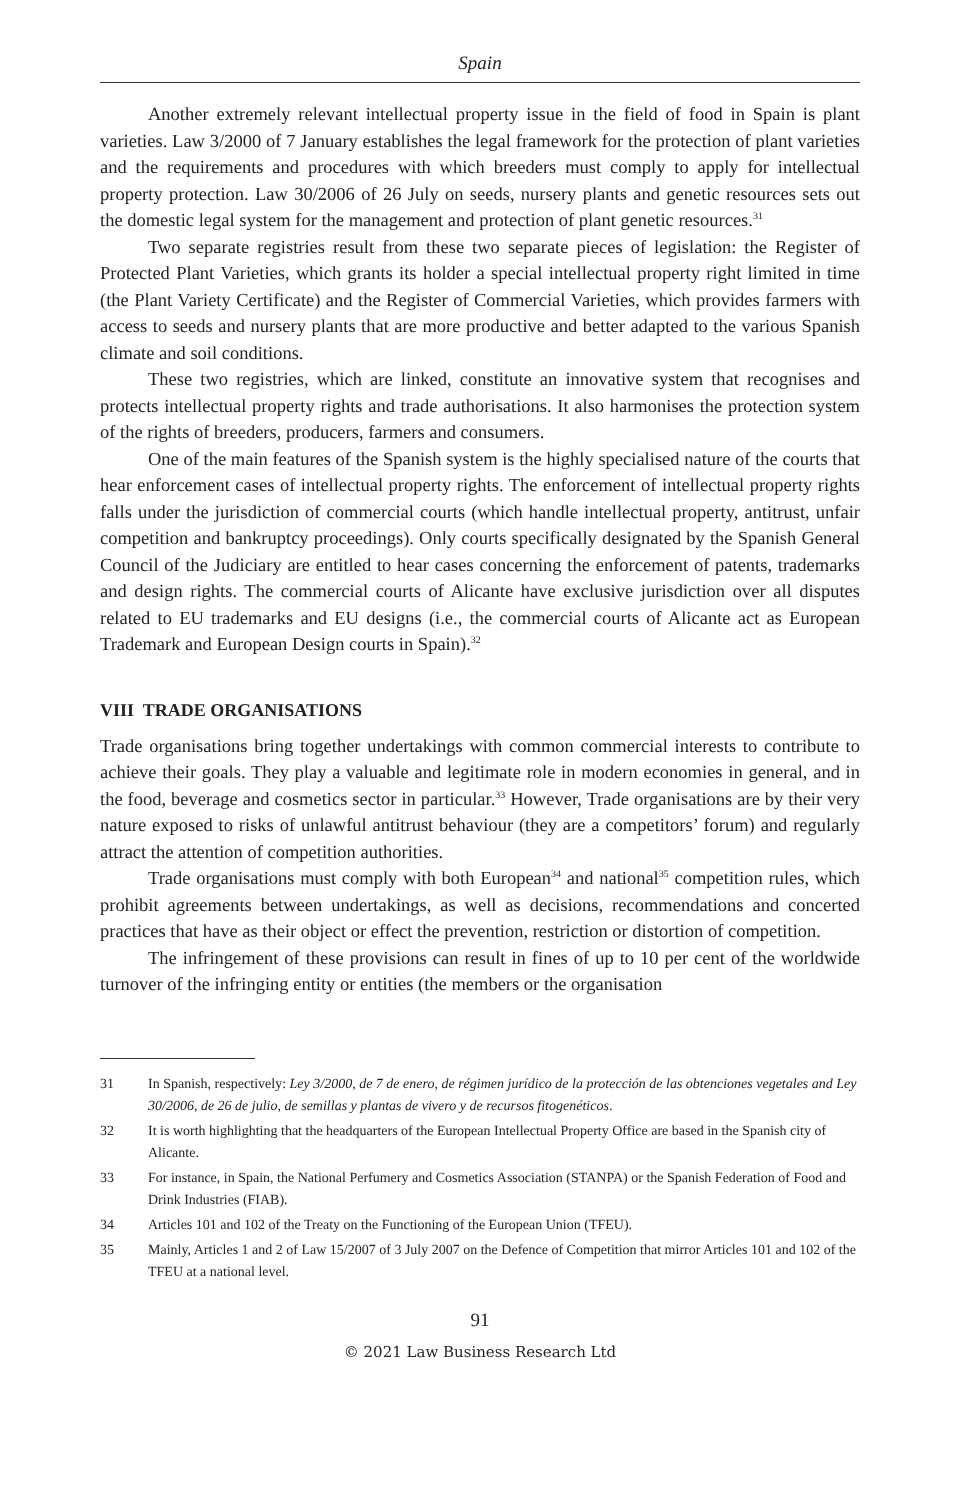Spain
Another extremely relevant intellectual property issue in the field of food in Spain is plant varieties. Law 3/2000 of 7 January establishes the legal framework for the protection of plant varieties and the requirements and procedures with which breeders must comply to apply for intellectual property protection. Law 30/2006 of 26 July on seeds, nursery plants and genetic resources sets out the domestic legal system for the management and protection of plant genetic resources.<sup>31</sup>
Two separate registries result from these two separate pieces of legislation: the Register of Protected Plant Varieties, which grants its holder a special intellectual property right limited in time (the Plant Variety Certificate) and the Register of Commercial Varieties, which provides farmers with access to seeds and nursery plants that are more productive and better adapted to the various Spanish climate and soil conditions.
These two registries, which are linked, constitute an innovative system that recognises and protects intellectual property rights and trade authorisations. It also harmonises the protection system of the rights of breeders, producers, farmers and consumers.
One of the main features of the Spanish system is the highly specialised nature of the courts that hear enforcement cases of intellectual property rights. The enforcement of intellectual property rights falls under the jurisdiction of commercial courts (which handle intellectual property, antitrust, unfair competition and bankruptcy proceedings). Only courts specifically designated by the Spanish General Council of the Judiciary are entitled to hear cases concerning the enforcement of patents, trademarks and design rights. The commercial courts of Alicante have exclusive jurisdiction over all disputes related to EU trademarks and EU designs (i.e., the commercial courts of Alicante act as European Trademark and European Design courts in Spain).<sup>32</sup>
VIII TRADE ORGANISATIONS
Trade organisations bring together undertakings with common commercial interests to contribute to achieve their goals. They play a valuable and legitimate role in modern economies in general, and in the food, beverage and cosmetics sector in particular.<sup>33</sup> However, Trade organisations are by their very nature exposed to risks of unlawful antitrust behaviour (they are a competitors’ forum) and regularly attract the attention of competition authorities.
Trade organisations must comply with both European<sup>34</sup> and national<sup>35</sup> competition rules, which prohibit agreements between undertakings, as well as decisions, recommendations and concerted practices that have as their object or effect the prevention, restriction or distortion of competition.
The infringement of these provisions can result in fines of up to 10 per cent of the worldwide turnover of the infringing entity or entities (the members or the organisation
31 In Spanish, respectively: Ley 3/2000, de 7 de enero, de régimen jurídico de la protección de las obtenciones vegetales and Ley 30/2006, de 26 de julio, de semillas y plantas de vivero y de recursos fitogenéticos.
32 It is worth highlighting that the headquarters of the European Intellectual Property Office are based in the Spanish city of Alicante.
33 For instance, in Spain, the National Perfumery and Cosmetics Association (STANPA) or the Spanish Federation of Food and Drink Industries (FIAB).
34 Articles 101 and 102 of the Treaty on the Functioning of the European Union (TFEU).
35 Mainly, Articles 1 and 2 of Law 15/2007 of 3 July 2007 on the Defence of Competition that mirror Articles 101 and 102 of the TFEU at a national level.
91
© 2021 Law Business Research Ltd